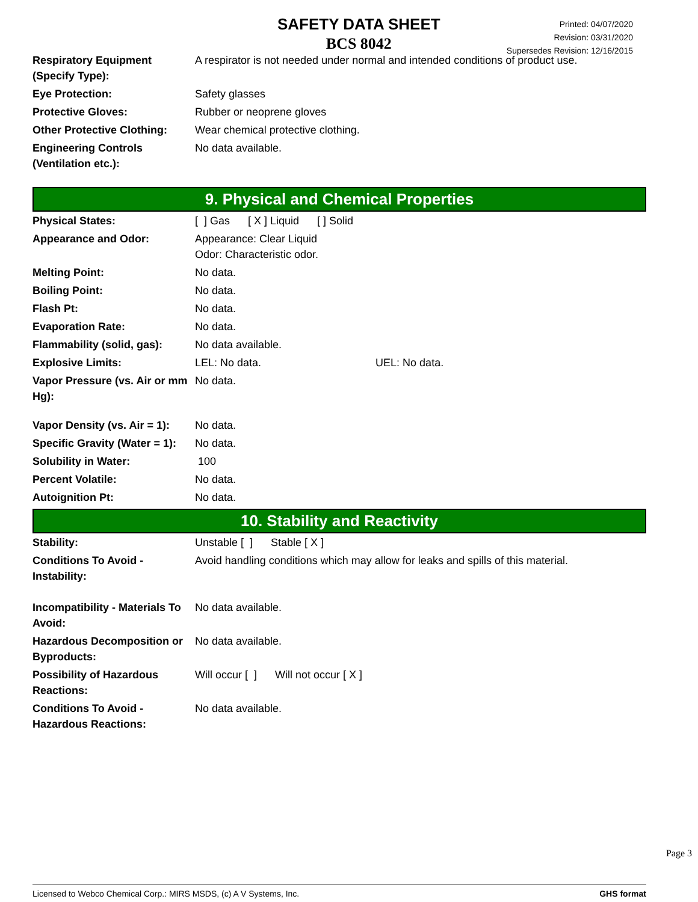SAFETY DATA SHEET
BCS 8042
Printed: 04/07/2020
Revision: 03/31/2020
Supersedes Revision: 12/16/2015
| Respiratory Equipment (Specify Type): | A respirator is not needed under normal and intended conditions of product use. |
| Eye Protection: | Safety glasses |
| Protective Gloves: | Rubber or neoprene gloves |
| Other Protective Clothing: | Wear chemical protective clothing. |
| Engineering Controls (Ventilation etc.): | No data available. |
9. Physical and Chemical Properties
| Physical States: | [ ] Gas [ X ] Liquid [ ] Solid |
| Appearance and Odor: | Appearance: Clear Liquid Odor: Characteristic odor. |
| Melting Point: | No data. |
| Boiling Point: | No data. |
| Flash Pt: | No data. |
| Evaporation Rate: | No data. |
| Flammability (solid, gas): | No data available. |
| Explosive Limits: | LEL: No data. UEL: No data. |
| Vapor Pressure (vs. Air or mm Hg): | No data. |
| Vapor Density (vs. Air = 1): | No data. |
| Specific Gravity (Water = 1): | No data. |
| Solubility in Water: | 100 |
| Percent Volatile: | No data. |
| Autoignition Pt: | No data. |
10. Stability and Reactivity
| Stability: | Unstable [ ] Stable [ X ] |
| Conditions To Avoid - Instability: | Avoid handling conditions which may allow for leaks and spills of this material. |
| Incompatibility - Materials To Avoid: | No data available. |
| Hazardous Decomposition or Byproducts: | No data available. |
| Possibility of Hazardous Reactions: | Will occur [ ] Will not occur [ X ] |
| Conditions To Avoid - Hazardous Reactions: | No data available. |
Page 3
Licensed to Webco Chemical Corp.: MIRS MSDS, (c) A V Systems, Inc. GHS format